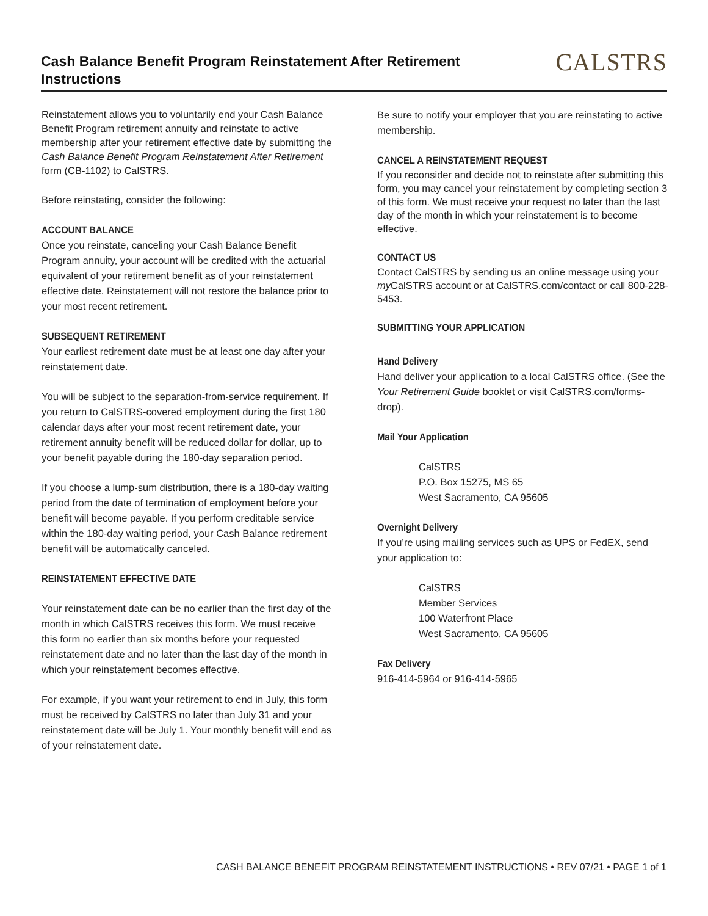Cash Balance Benefit Program Reinstatement After Retirement
Instructions
CALSTRS
Reinstatement allows you to voluntarily end your Cash Balance Benefit Program retirement annuity and reinstate to active membership after your retirement effective date by submitting the Cash Balance Benefit Program Reinstatement After Retirement form (CB-1102) to CalSTRS.
Before reinstating, consider the following:
ACCOUNT BALANCE
Once you reinstate, canceling your Cash Balance Benefit Program annuity, your account will be credited with the actuarial equivalent of your retirement benefit as of your reinstatement effective date. Reinstatement will not restore the balance prior to your most recent retirement.
SUBSEQUENT RETIREMENT
Your earliest retirement date must be at least one day after your reinstatement date.
You will be subject to the separation-from-service requirement. If you return to CalSTRS-covered employment during the first 180 calendar days after your most recent retirement date, your retirement annuity benefit will be reduced dollar for dollar, up to your benefit payable during the 180-day separation period.
If you choose a lump-sum distribution, there is a 180-day waiting period from the date of termination of employment before your benefit will become payable. If you perform creditable service within the 180-day waiting period, your Cash Balance retirement benefit will be automatically canceled.
REINSTATEMENT EFFECTIVE DATE
Your reinstatement date can be no earlier than the first day of the month in which CalSTRS receives this form. We must receive this form no earlier than six months before your requested reinstatement date and no later than the last day of the month in which your reinstatement becomes effective.
For example, if you want your retirement to end in July, this form must be received by CalSTRS no later than July 31 and your reinstatement date will be July 1. Your monthly benefit will end as of your reinstatement date.
Be sure to notify your employer that you are reinstating to active membership.
CANCEL A REINSTATEMENT REQUEST
If you reconsider and decide not to reinstate after submitting this form, you may cancel your reinstatement by completing section 3 of this form. We must receive your request no later than the last day of the month in which your reinstatement is to become effective.
CONTACT US
Contact CalSTRS by sending us an online message using your my CalSTRS account or at CalSTRS.com/contact or call 800-228-5453.
SUBMITTING YOUR APPLICATION
Hand Delivery
Hand deliver your application to a local CalSTRS office. (See the Your Retirement Guide booklet or visit CalSTRS.com/forms-drop).
Mail Your Application
CalSTRS
P.O. Box 15275, MS 65
West Sacramento, CA 95605
Overnight Delivery
If you’re using mailing services such as UPS or FedEX, send your application to:
CalSTRS
Member Services
100 Waterfront Place
West Sacramento, CA 95605
Fax Delivery
916-414-5964 or 916-414-5965
CASH BALANCE BENEFIT PROGRAM REINSTATEMENT INSTRUCTIONS • REV 07/21 • PAGE 1 of 1